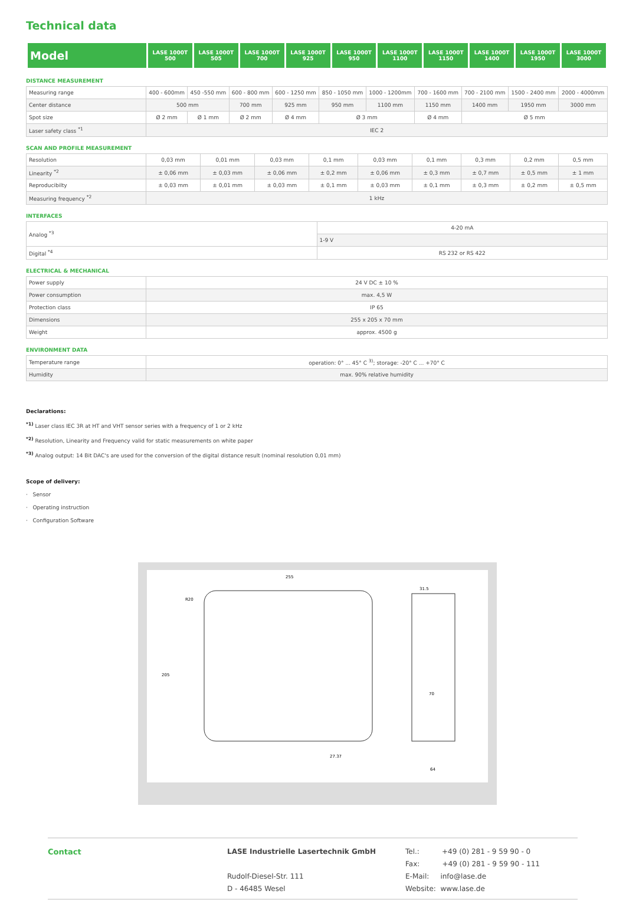Technical data
| Model | LASE 1000T 500 | LASE 1000T 505 | LASE 1000T 700 | LASE 1000T 925 | LASE 1000T 950 | LASE 1000T 1100 | LASE 1000T 1150 | LASE 1000T 1400 | LASE 1000T 1950 | LASE 1000T 3000 |
DISTANCE MEASUREMENT
| Measuring range | 400 - 600mm | 450 -550 mm | 600 - 800 mm | 600 - 1250 mm | 850 - 1050 mm | 1000 - 1200mm | 700 - 1600 mm | 700 - 2100 mm | 1500 - 2400 mm | 2000 - 4000mm |
| Center distance | 500 mm | | 700 mm | 925 mm | 950 mm | 1100 mm | 1150 mm | 1400 mm | 1950 mm | 3000 mm |
| Spot size | Ø 2 mm | Ø 1 mm | Ø 2 mm | Ø 4 mm | Ø 3 mm | | Ø 4 mm | Ø 5 mm | | |
| Laser safety class <sup>*1</sup> | IEC 2 | | | | | | | | | |
SCAN AND PROFILE MEASUREMENT
| Resolution | 0,03 mm | 0,01 mm | 0,03 mm | 0,1 mm | 0,03 mm | 0,1 mm | 0,3 mm | 0,2 mm | 0,5 mm |
| Linearity <sup>*2</sup> | ± 0,06 mm | ± 0,03 mm | ± 0,06 mm | ± 0,2 mm | ± 0,06 mm | ± 0,3 mm | ± 0,7 mm | ± 0,5 mm | ± 1 mm |
| Reproducibilty | ± 0,03 mm | ± 0,01 mm | ± 0,03 mm | ± 0,1 mm | ± 0,03 mm | ± 0,1 mm | ± 0,3 mm | ± 0,2 mm | ± 0,5 mm |
| Measuring frequency <sup>*2</sup> | 1 kHz | | | | | | | | |
INTERFACES
| Analog <sup>*3</sup> | 4-20 mA |
| | 1-9 V |
| Digital <sup>*4</sup> | RS 232 or RS 422 |
ELECTRICAL & MECHANICAL
| Power supply | 24 V DC ± 10 % |
| Power consumption | max. 4,5 W |
| Protection class | IP 65 |
| Dimensions | 255 x 205 x 70 mm |
| Weight | approx. 4500 g |
ENVIRONMENT DATA
| Temperature range | operation: 0° ... 45° C <sup>3)</sup>; storage: -20° C ... +70° C |
| Humidity | max. 90% relative humidity |
Declarations:
<sup>*1)</sup> Laser class IEC 3R at HT and VHT sensor series with a frequency of 1 or 2 kHz
<sup>*2)</sup> Resolution, Linearity and Frequency valid for static measurements on white paper
<sup>*3)</sup> Analog output: 14 Bit DAC's are used for the conversion of the digital distance result (nominal resolution 0,01 mm)
Scope of delivery:
· Sensor
· Operating instruction
· Configuration Software
255
205
64
70
31.5
R20
27.37
Contact LASE Industrielle Lasertechnik GmbH
Rudolf-Diesel-Str. 111
D - 46485 Wesel
Tel.: +49 (0) 281 - 9 59 90 - 0
Fax: +49 (0) 281 - 9 59 90 - 111
E-Mail: info@lase.de
Website: www.lase.de